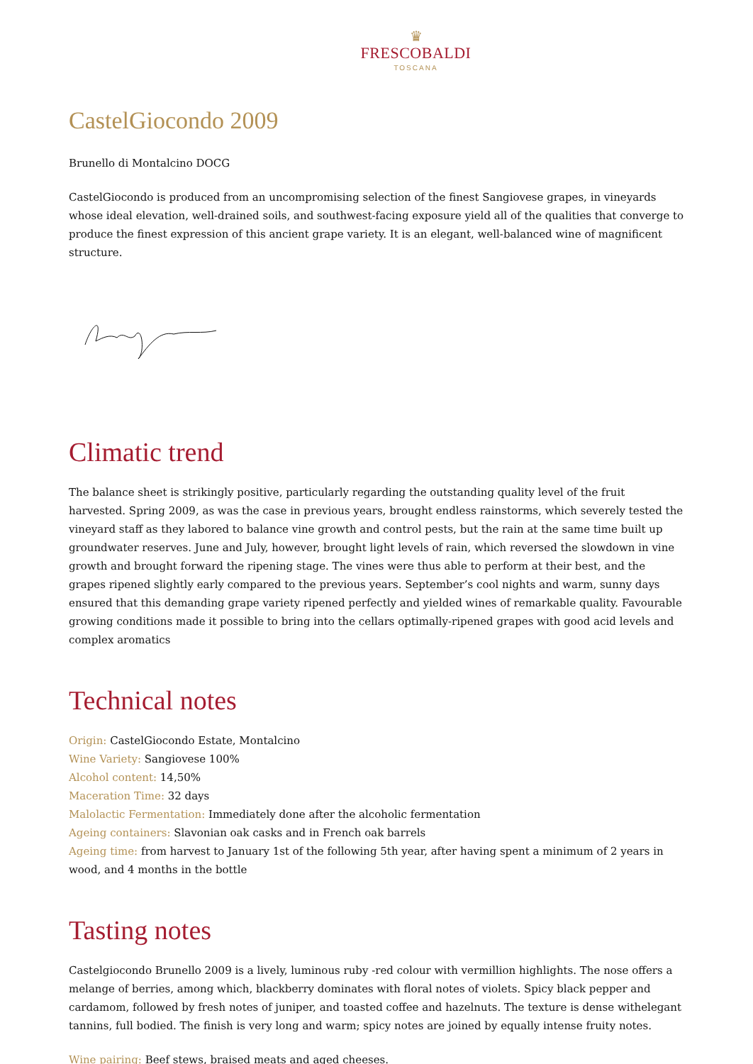♛
FRESCOBALDI
TOSCANA
CastelGiocondo 2009
Brunello di Montalcino DOCG
CastelGiocondo is produced from an uncompromising selection of the finest Sangiovese grapes, in vineyards whose ideal elevation, well-drained soils, and southwest-facing exposure yield all of the qualities that converge to produce the finest expression of this ancient grape variety. It is an elegant, well-balanced wine of magnificent structure.
Climatic trend
The balance sheet is strikingly positive, particularly regarding the outstanding quality level of the fruit harvested. Spring 2009, as was the case in previous years, brought endless rainstorms, which severely tested the vineyard staff as they labored to balance vine growth and control pests, but the rain at the same time built up groundwater reserves. June and July, however, brought light levels of rain, which reversed the slowdown in vine growth and brought forward the ripening stage. The vines were thus able to perform at their best, and the grapes ripened slightly early compared to the previous years. September’s cool nights and warm, sunny days ensured that this demanding grape variety ripened perfectly and yielded wines of remarkable quality. Favourable growing conditions made it possible to bring into the cellars optimally-ripened grapes with good acid levels and complex aromatics
Technical notes
Origin: CastelGiocondo Estate, Montalcino
Wine Variety: Sangiovese 100%
Alcohol content: 14,50%
Maceration Time: 32 days
Malolactic Fermentation: Immediately done after the alcoholic fermentation
Ageing containers: Slavonian oak casks and in French oak barrels
Ageing time: from harvest to January 1st of the following 5th year, after having spent a minimum of 2 years in wood, and 4 months in the bottle
Tasting notes
Castelgiocondo Brunello 2009 is a lively, luminous ruby -red colour with vermillion highlights. The nose offers a melange of berries, among which, blackberry dominates with floral notes of violets. Spicy black pepper and cardamom, followed by fresh notes of juniper, and toasted coffee and hazelnuts. The texture is dense withelegant tannins, full bodied. The finish is very long and warm; spicy notes are joined by equally intense fruity notes.
Wine pairing: Beef stews, braised meats and aged cheeses.